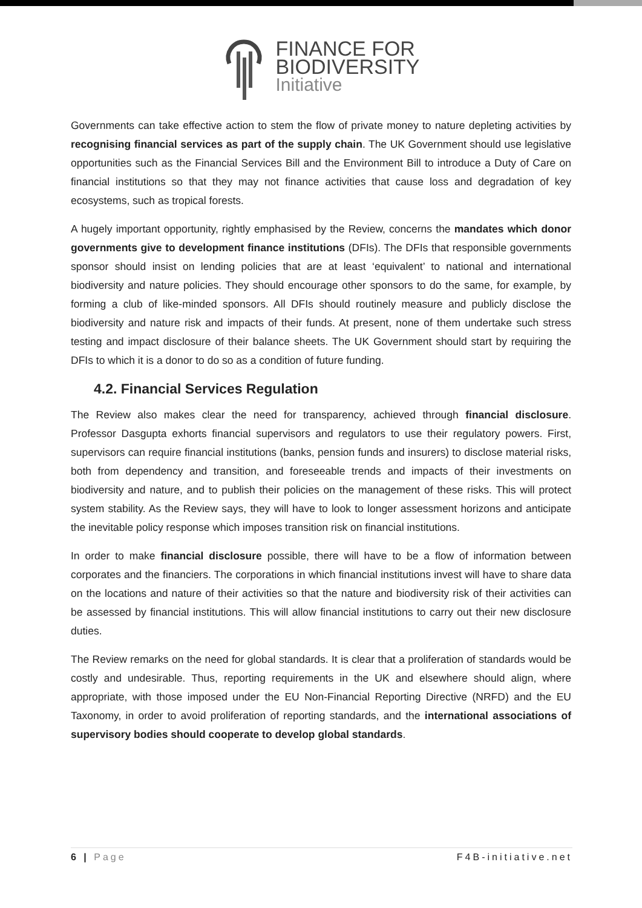FINANCE FOR
BIODIVERSITY
Initiative
Governments can take effective action to stem the flow of private money to nature depleting activities by recognising financial services as part of the supply chain. The UK Government should use legislative opportunities such as the Financial Services Bill and the Environment Bill to introduce a Duty of Care on financial institutions so that they may not finance activities that cause loss and degradation of key ecosystems, such as tropical forests.
A hugely important opportunity, rightly emphasised by the Review, concerns the mandates which donor governments give to development finance institutions (DFIs). The DFIs that responsible governments sponsor should insist on lending policies that are at least ‘equivalent’ to national and international biodiversity and nature policies. They should encourage other sponsors to do the same, for example, by forming a club of like-minded sponsors. All DFIs should routinely measure and publicly disclose the biodiversity and nature risk and impacts of their funds. At present, none of them undertake such stress testing and impact disclosure of their balance sheets. The UK Government should start by requiring the DFIs to which it is a donor to do so as a condition of future funding.
4.2. Financial Services Regulation
The Review also makes clear the need for transparency, achieved through financial disclosure. Professor Dasgupta exhorts financial supervisors and regulators to use their regulatory powers. First, supervisors can require financial institutions (banks, pension funds and insurers) to disclose material risks, both from dependency and transition, and foreseeable trends and impacts of their investments on biodiversity and nature, and to publish their policies on the management of these risks. This will protect system stability. As the Review says, they will have to look to longer assessment horizons and anticipate the inevitable policy response which imposes transition risk on financial institutions.
In order to make financial disclosure possible, there will have to be a flow of information between corporates and the financiers. The corporations in which financial institutions invest will have to share data on the locations and nature of their activities so that the nature and biodiversity risk of their activities can be assessed by financial institutions. This will allow financial institutions to carry out their new disclosure duties.
The Review remarks on the need for global standards. It is clear that a proliferation of standards would be costly and undesirable. Thus, reporting requirements in the UK and elsewhere should align, where appropriate, with those imposed under the EU Non-Financial Reporting Directive (NRFD) and the EU Taxonomy, in order to avoid proliferation of reporting standards, and the international associations of supervisory bodies should cooperate to develop global standards.
6 | Page F4B-initiative.net